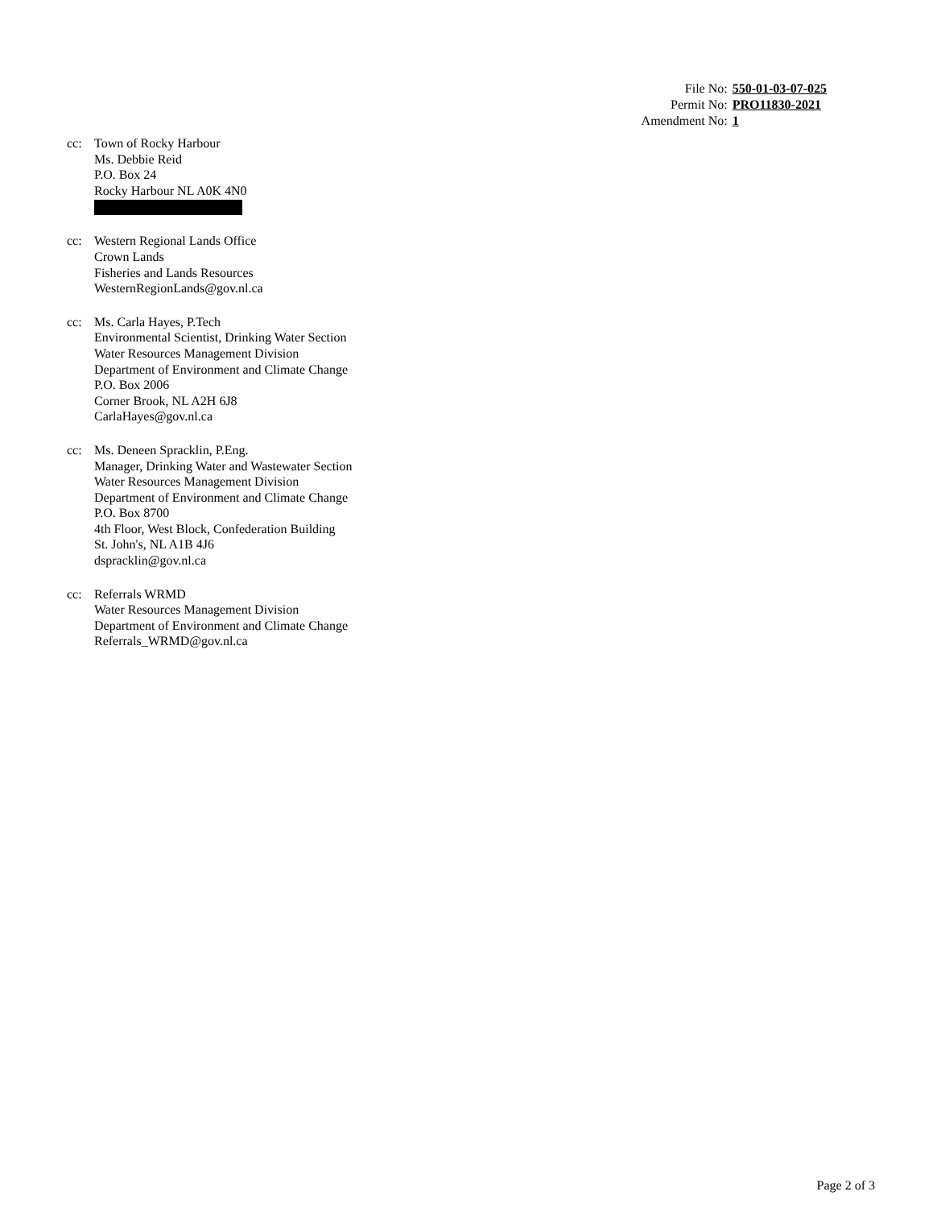| File No: | 550-01-03-07-025 |
| Permit No: | PRO11830-2021 |
| Amendment No: | 1 |
cc: Town of Rocky Harbour
Ms. Debbie Reid
P.O. Box 24
Rocky Harbour NL A0K 4N0
cc: Western Regional Lands Office
Crown Lands
Fisheries and Lands Resources
WesternRegionLands@gov.nl.ca
cc: Ms. Carla Hayes, P.Tech
Environmental Scientist, Drinking Water Section
Water Resources Management Division
Department of Environment and Climate Change
P.O. Box 2006
Corner Brook, NL A2H 6J8
CarlaHayes@gov.nl.ca
cc: Ms. Deneen Spracklin, P.Eng.
Manager, Drinking Water and Wastewater Section
Water Resources Management Division
Department of Environment and Climate Change
P.O. Box 8700
4th Floor, West Block, Confederation Building
St. John's, NL A1B 4J6
dspracklin@gov.nl.ca
cc: Referrals WRMD
Water Resources Management Division
Department of Environment and Climate Change
Referrals_WRMD@gov.nl.ca
Page 2 of 3